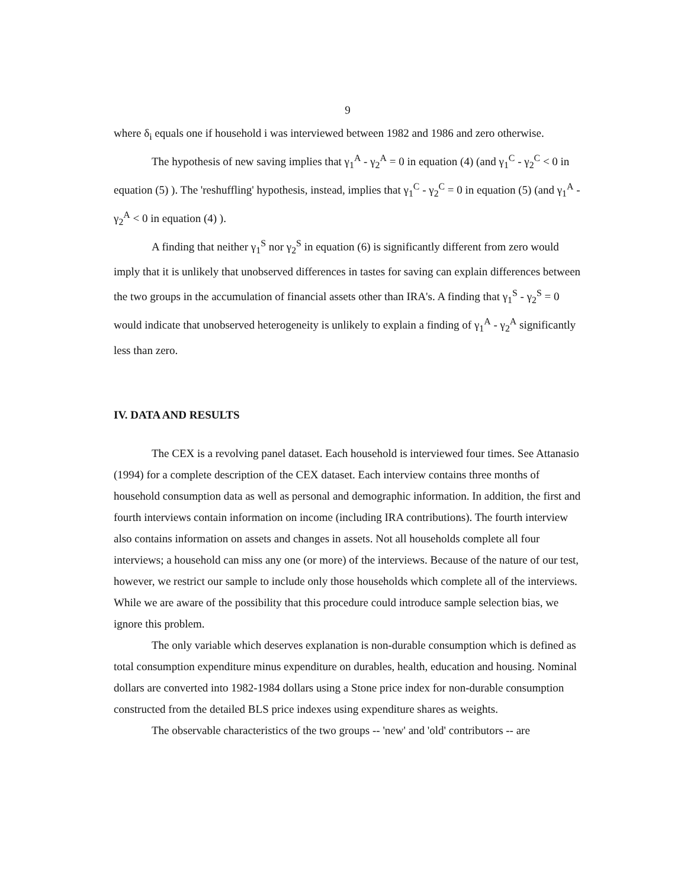9
where δ<sub>i</sub> equals one if household i was interviewed between 1982 and 1986 and zero otherwise.
The hypothesis of new saving implies that γ<sub>1</sub><sup>A</sup> - γ<sub>2</sub><sup>A</sup> = 0 in equation (4) (and γ<sub>1</sub><sup>C</sup> - γ<sub>2</sub><sup>C</sup> < 0 in equation (5) ). The 'reshuffling' hypothesis, instead, implies that γ<sub>1</sub><sup>C</sup> - γ<sub>2</sub><sup>C</sup> = 0 in equation (5) (and γ<sub>1</sub><sup>A</sup> - γ<sub>2</sub><sup>A</sup> < 0 in equation (4) ).
A finding that neither γ<sub>1</sub><sup>S</sup> nor γ<sub>2</sub><sup>S</sup> in equation (6) is significantly different from zero would imply that it is unlikely that unobserved differences in tastes for saving can explain differences between the two groups in the accumulation of financial assets other than IRA's. A finding that γ<sub>1</sub><sup>S</sup> - γ<sub>2</sub><sup>S</sup> = 0 would indicate that unobserved heterogeneity is unlikely to explain a finding of γ<sub>1</sub><sup>A</sup> - γ<sub>2</sub><sup>A</sup> significantly less than zero.
IV. DATA AND RESULTS
The CEX is a revolving panel dataset. Each household is interviewed four times. See Attanasio (1994) for a complete description of the CEX dataset. Each interview contains three months of household consumption data as well as personal and demographic information. In addition, the first and fourth interviews contain information on income (including IRA contributions). The fourth interview also contains information on assets and changes in assets. Not all households complete all four interviews; a household can miss any one (or more) of the interviews. Because of the nature of our test, however, we restrict our sample to include only those households which complete all of the interviews. While we are aware of the possibility that this procedure could introduce sample selection bias, we ignore this problem.
The only variable which deserves explanation is non-durable consumption which is defined as total consumption expenditure minus expenditure on durables, health, education and housing. Nominal dollars are converted into 1982-1984 dollars using a Stone price index for non-durable consumption constructed from the detailed BLS price indexes using expenditure shares as weights.
The observable characteristics of the two groups -- 'new' and 'old' contributors -- are